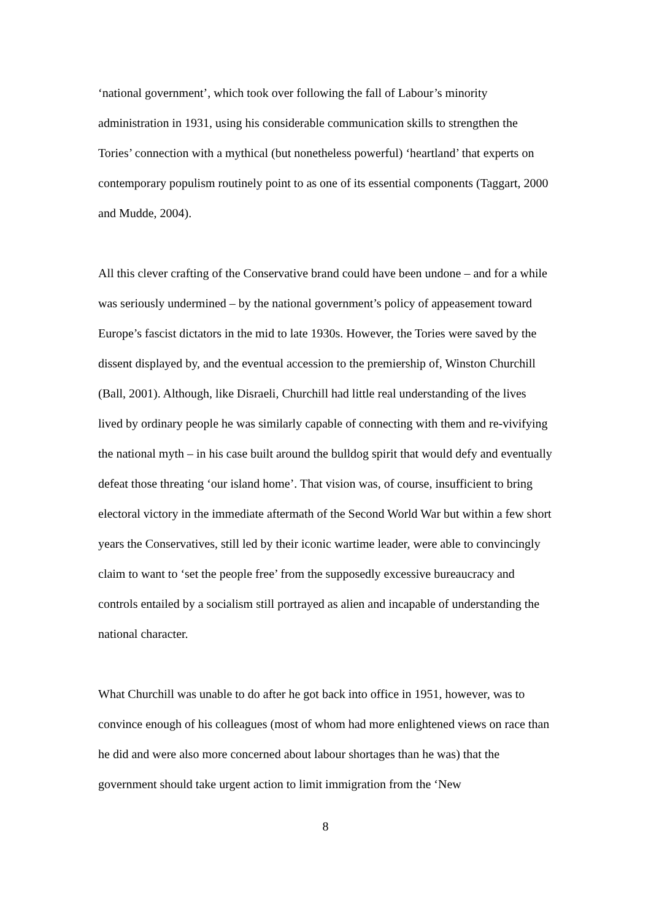‘national government’, which took over following the fall of Labour’s minority administration in 1931, using his considerable communication skills to strengthen the Tories’ connection with a mythical (but nonetheless powerful) ‘heartland’ that experts on contemporary populism routinely point to as one of its essential components (Taggart, 2000 and Mudde, 2004).
All this clever crafting of the Conservative brand could have been undone – and for a while was seriously undermined – by the national government’s policy of appeasement toward Europe’s fascist dictators in the mid to late 1930s. However, the Tories were saved by the dissent displayed by, and the eventual accession to the premiership of, Winston Churchill (Ball, 2001). Although, like Disraeli, Churchill had little real understanding of the lives lived by ordinary people he was similarly capable of connecting with them and re-vivifying the national myth – in his case built around the bulldog spirit that would defy and eventually defeat those threating ‘our island home’. That vision was, of course, insufficient to bring electoral victory in the immediate aftermath of the Second World War but within a few short years the Conservatives, still led by their iconic wartime leader, were able to convincingly claim to want to ‘set the people free’ from the supposedly excessive bureaucracy and controls entailed by a socialism still portrayed as alien and incapable of understanding the national character.
What Churchill was unable to do after he got back into office in 1951, however, was to convince enough of his colleagues (most of whom had more enlightened views on race than he did and were also more concerned about labour shortages than he was) that the government should take urgent action to limit immigration from the ‘New
8